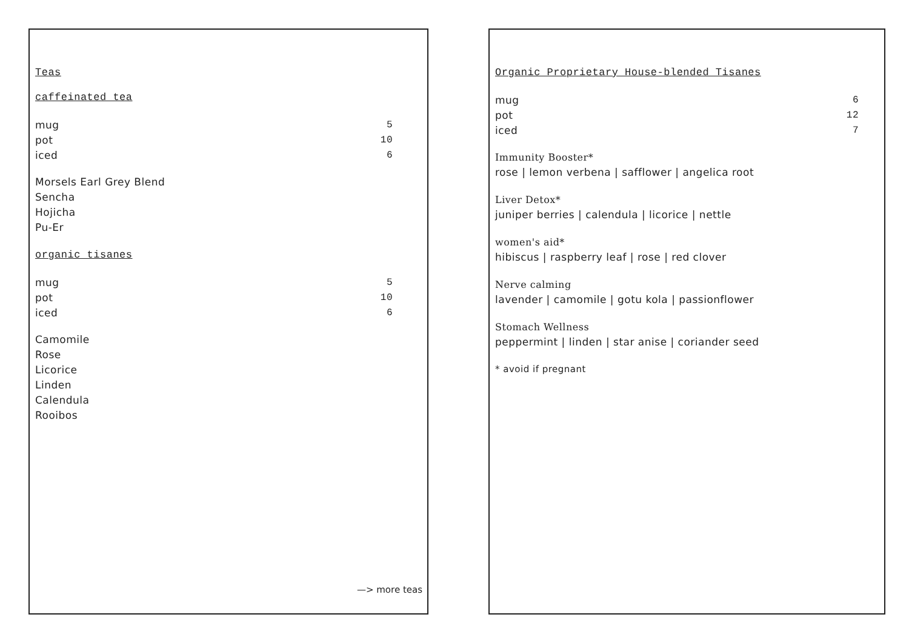Teas
caffeinated tea
| mug | 5 |
| pot | 10 |
| iced | 6 |
Morsels Earl Grey Blend
Sencha
Hojicha
Pu-Er
organic tisanes
| mug | 5 |
| pot | 10 |
| iced | 6 |
Camomile
Rose
Licorice
Linden
Calendula
Rooibos
—> more teas
Organic Proprietary House-blended Tisanes
| mug | 6 |
| pot | 12 |
| iced | 7 |
Immunity Booster*
rose | lemon verbena | safflower | angelica root
Liver Detox*
juniper berries | calendula | licorice | nettle
women's aid*
hibiscus | raspberry leaf | rose | red clover
Nerve calming
lavender | camomile | gotu kola | passionflower
Stomach Wellness
peppermint | linden | star anise | coriander seed
* avoid if pregnant